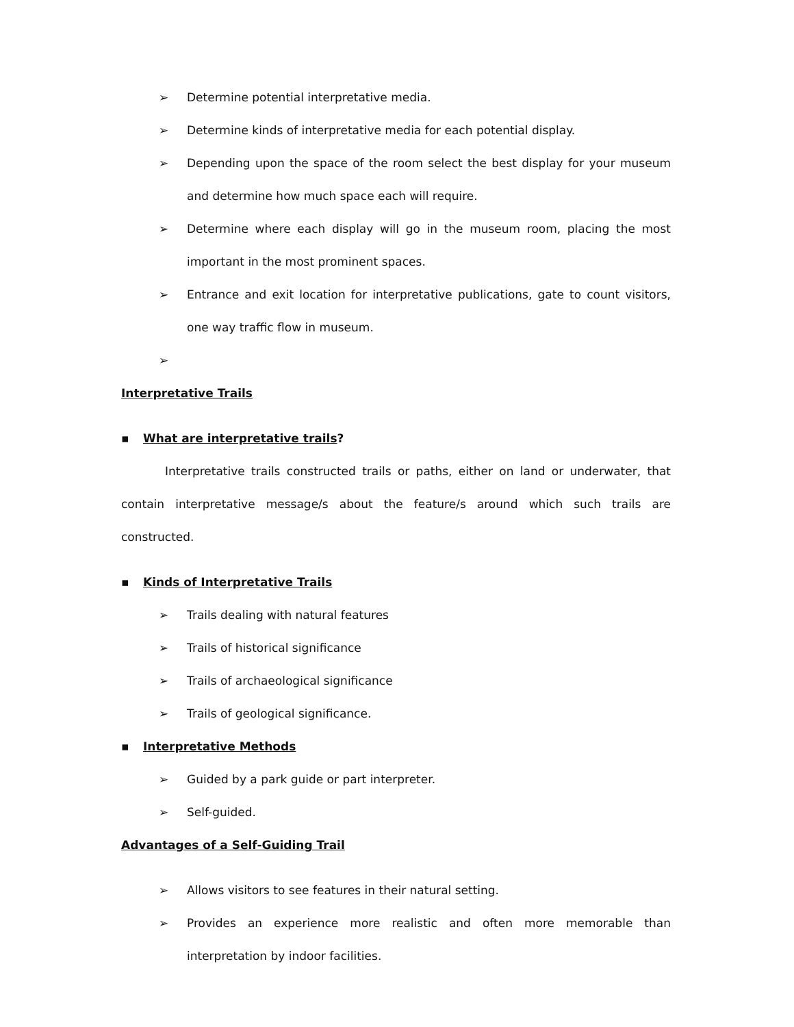➢ Determine potential interpretative media.
➢ Determine kinds of interpretative media for each potential display.
➢ Depending upon the space of the room select the best display for your museum and determine how much space each will require.
➢ Determine where each display will go in the museum room, placing the most important in the most prominent spaces.
➢ Entrance and exit location for interpretative publications, gate to count visitors, one way traffic flow in museum.
➢
Interpretative Trails
▪ What are interpretative trails?
Interpretative trails constructed trails or paths, either on land or underwater, that contain interpretative message/s about the feature/s around which such trails are constructed.
▪ Kinds of Interpretative Trails
➢ Trails dealing with natural features
➢ Trails of historical significance
➢ Trails of archaeological significance
➢ Trails of geological significance.
▪ Interpretative Methods
➢ Guided by a park guide or part interpreter.
➢ Self-guided.
Advantages of a Self-Guiding Trail
➢ Allows visitors to see features in their natural setting.
➢ Provides an experience more realistic and often more memorable than interpretation by indoor facilities.